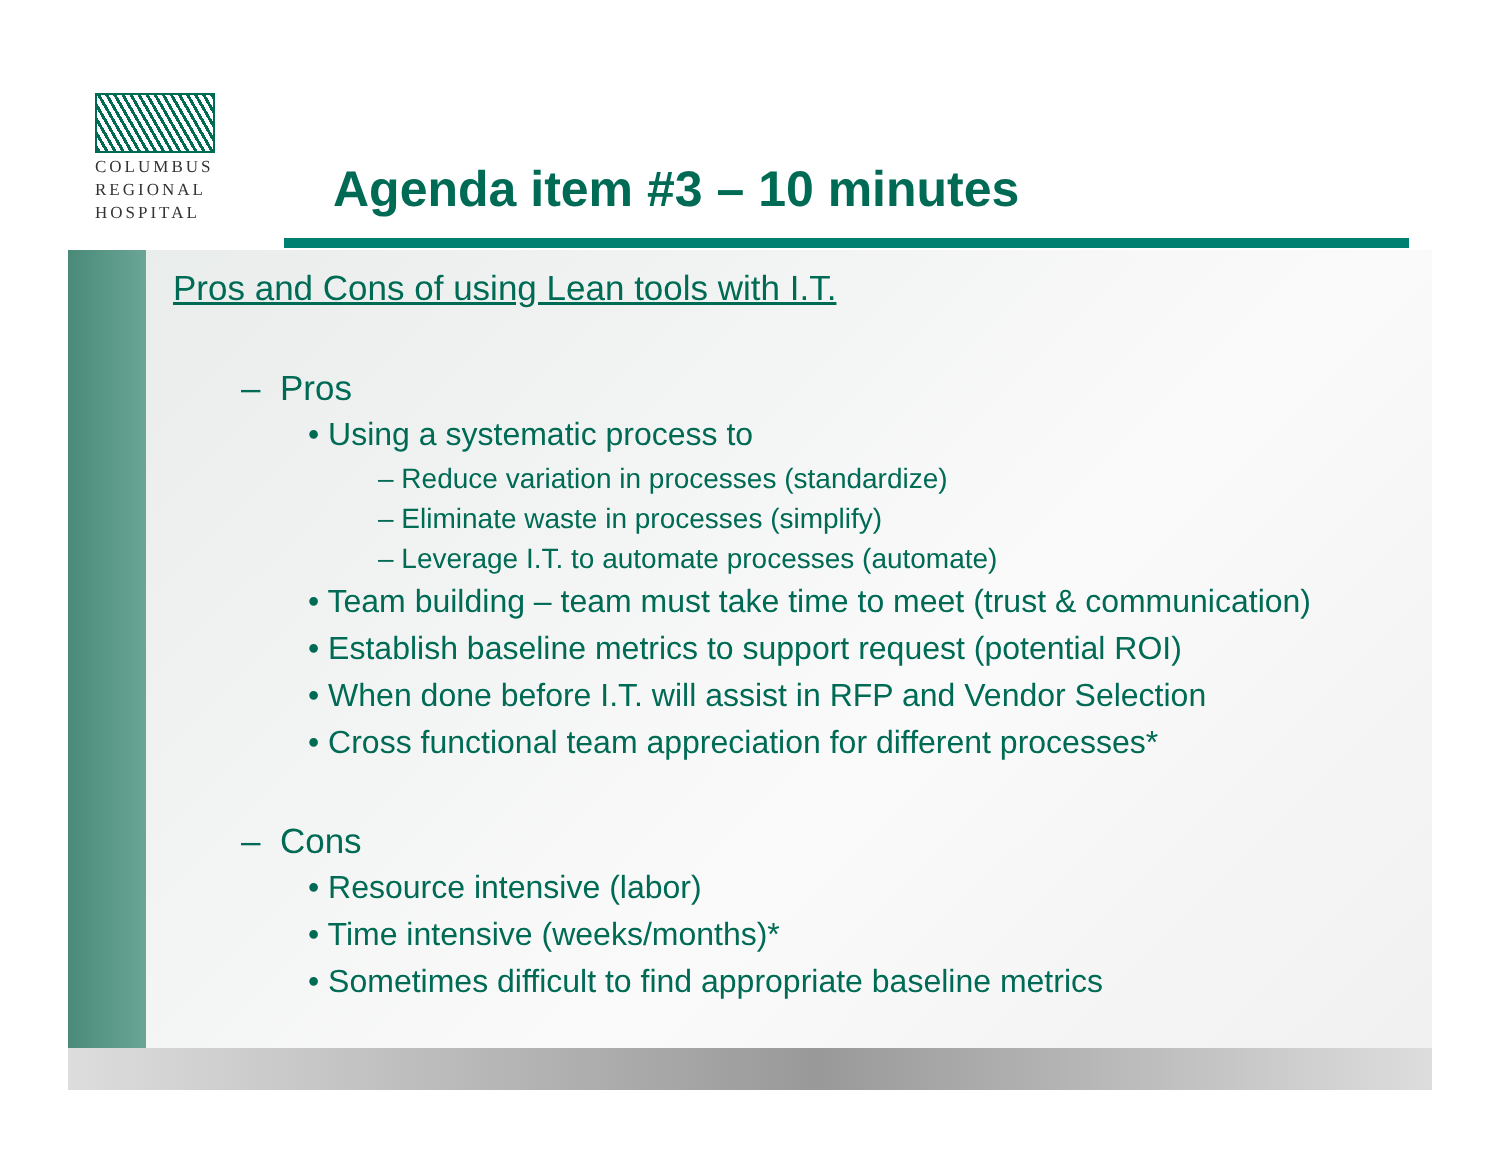COLUMBUS
REGIONAL
HOSPITAL
Agenda item #3 – 10 minutes
Pros and Cons of using Lean tools with I.T.
– Pros
• Using a systematic process to
– Reduce variation in processes (standardize)
– Eliminate waste in processes (simplify)
– Leverage I.T. to automate processes (automate)
• Team building – team must take time to meet (trust & communication)
• Establish baseline metrics to support request (potential ROI)
• When done before I.T. will assist in RFP and Vendor Selection
• Cross functional team appreciation for different processes*
– Cons
• Resource intensive (labor)
• Time intensive (weeks/months)*
• Sometimes difficult to find appropriate baseline metrics